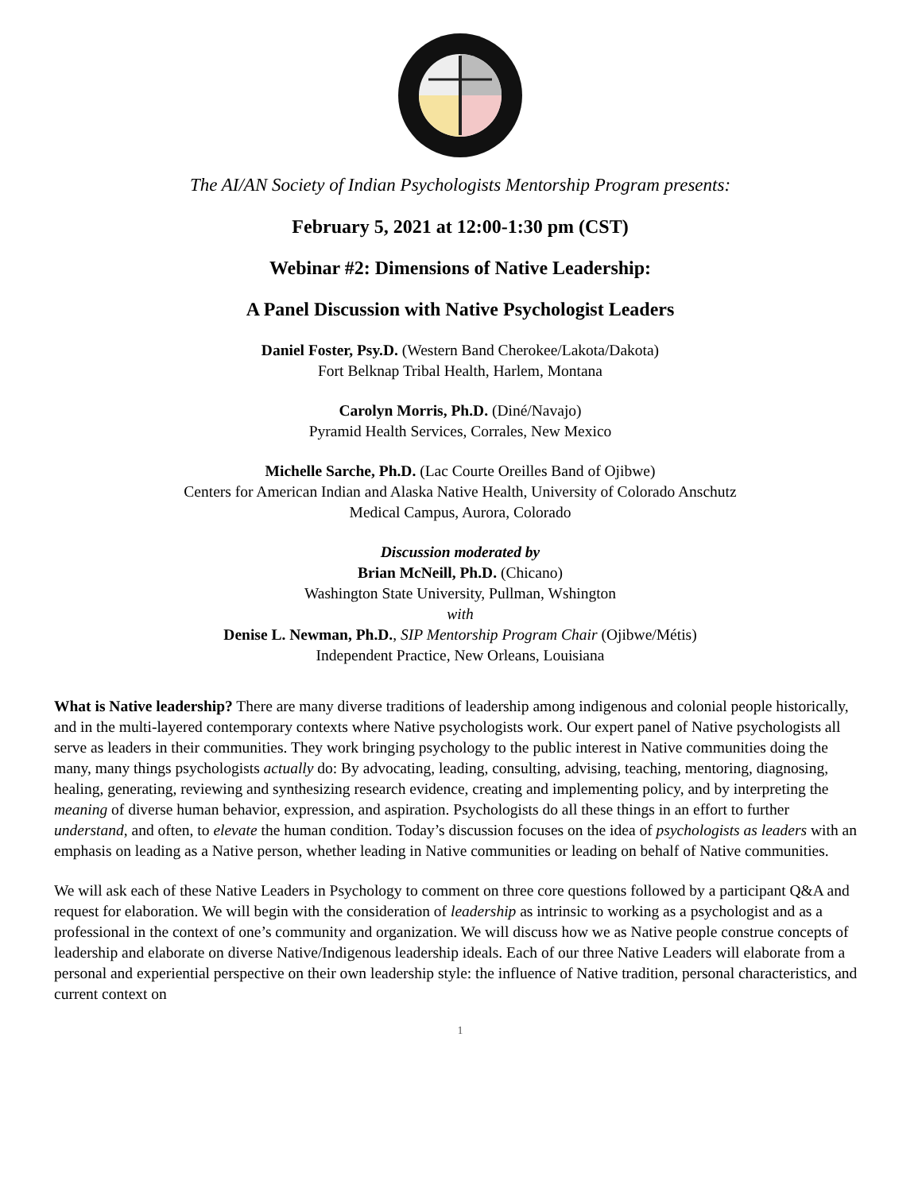The AI/AN Society of Indian Psychologists Mentorship Program presents:
February 5, 2021 at 12:00-1:30 pm (CST)
Webinar #2: Dimensions of Native Leadership:
A Panel Discussion with Native Psychologist Leaders
Daniel Foster, Psy.D. (Western Band Cherokee/Lakota/Dakota)
Fort Belknap Tribal Health, Harlem, Montana
Carolyn Morris, Ph.D. (Diné/Navajo)
Pyramid Health Services, Corrales, New Mexico
Michelle Sarche, Ph.D. (Lac Courte Oreilles Band of Ojibwe)
Centers for American Indian and Alaska Native Health, University of Colorado Anschutz
Medical Campus, Aurora, Colorado
Discussion moderated by
Brian McNeill, Ph.D. (Chicano)
Washington State University, Pullman, Wshington
with
Denise L. Newman, Ph.D., SIP Mentorship Program Chair (Ojibwe/Métis)
Independent Practice, New Orleans, Louisiana
What is Native leadership? There are many diverse traditions of leadership among indigenous and colonial people historically, and in the multi-layered contemporary contexts where Native psychologists work. Our expert panel of Native psychologists all serve as leaders in their communities. They work bringing psychology to the public interest in Native communities doing the many, many things psychologists actually do: By advocating, leading, consulting, advising, teaching, mentoring, diagnosing, healing, generating, reviewing and synthesizing research evidence, creating and implementing policy, and by interpreting the meaning of diverse human behavior, expression, and aspiration. Psychologists do all these things in an effort to further understand, and often, to elevate the human condition. Today’s discussion focuses on the idea of psychologists as leaders with an emphasis on leading as a Native person, whether leading in Native communities or leading on behalf of Native communities.
We will ask each of these Native Leaders in Psychology to comment on three core questions followed by a participant Q&A and request for elaboration. We will begin with the consideration of leadership as intrinsic to working as a psychologist and as a professional in the context of one’s community and organization. We will discuss how we as Native people construe concepts of leadership and elaborate on diverse Native/Indigenous leadership ideals. Each of our three Native Leaders will elaborate from a personal and experiential perspective on their own leadership style: the influence of Native tradition, personal characteristics, and current context on
1